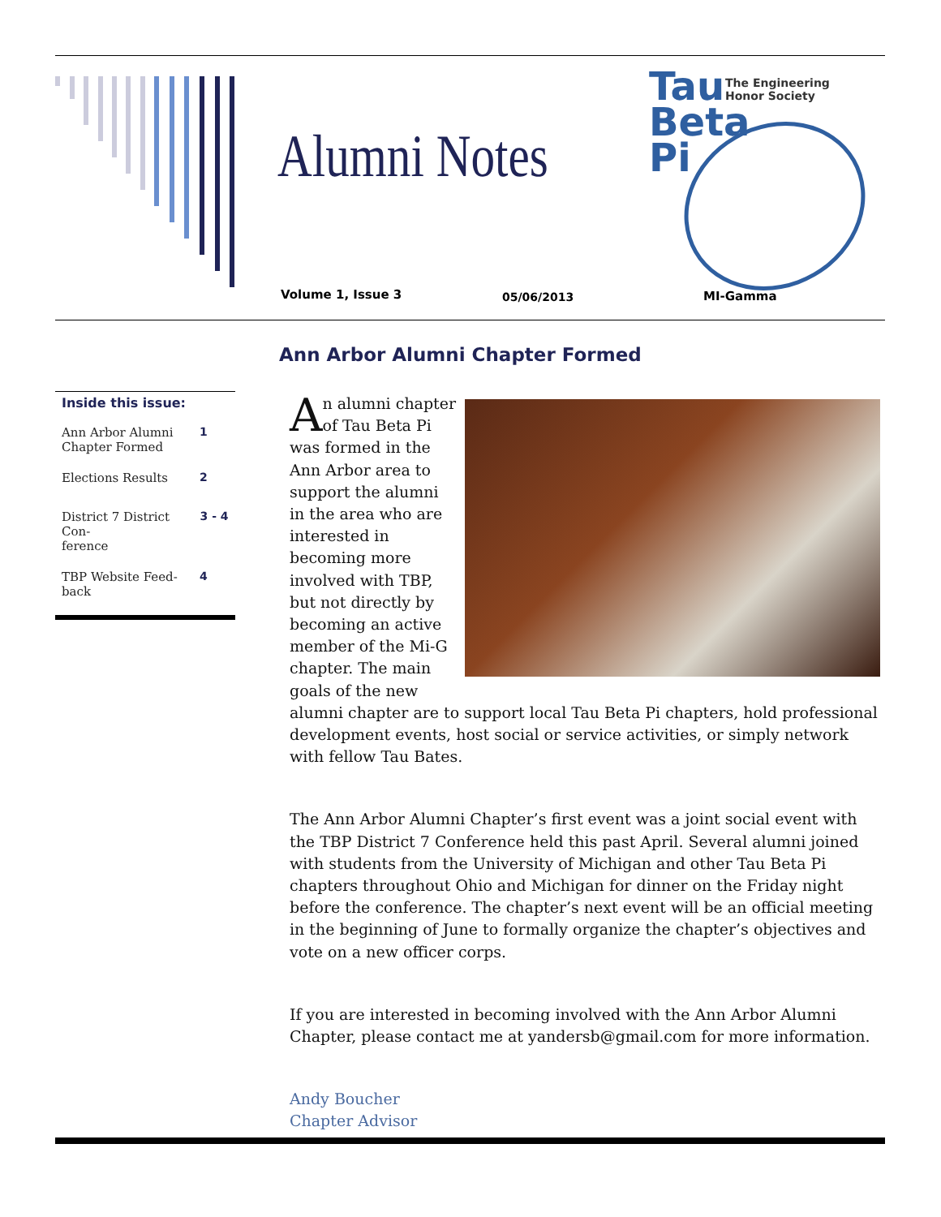Alumni Notes
Tau
Beta
Pi
The Engineering
Honor Society
Volume 1, Issue 3 05/06/2013 MI-Gamma
Ann Arbor Alumni Chapter Formed
Inside this issue:
Ann Arbor Alumni
Chapter Formed 1
Elections Results 2
District 7 District Con-
ference 3 - 4
TBP Website Feed-
back 4
An alumni chapter of Tau Beta Pi was formed in the Ann Arbor area to support the alumni in the area who are interested in becoming more involved with TBP, but not directly by becoming an active member of the Mi-G chapter. The main goals of the new alumni chapter are to support local Tau Beta Pi chapters, hold professional development events, host social or service activities, or simply network with fellow Tau Bates.
The Ann Arbor Alumni Chapter’s first event was a joint social event with the TBP District 7 Conference held this past April. Several alumni joined with students from the University of Michigan and other Tau Beta Pi chapters throughout Ohio and Michigan for dinner on the Friday night before the conference. The chapter’s next event will be an official meeting in the beginning of June to formally organize the chapter’s objectives and vote on a new officer corps.
If you are interested in becoming involved with the Ann Arbor Alumni Chapter, please contact me at yandersb@gmail.com for more information.
Andy Boucher
Chapter Advisor